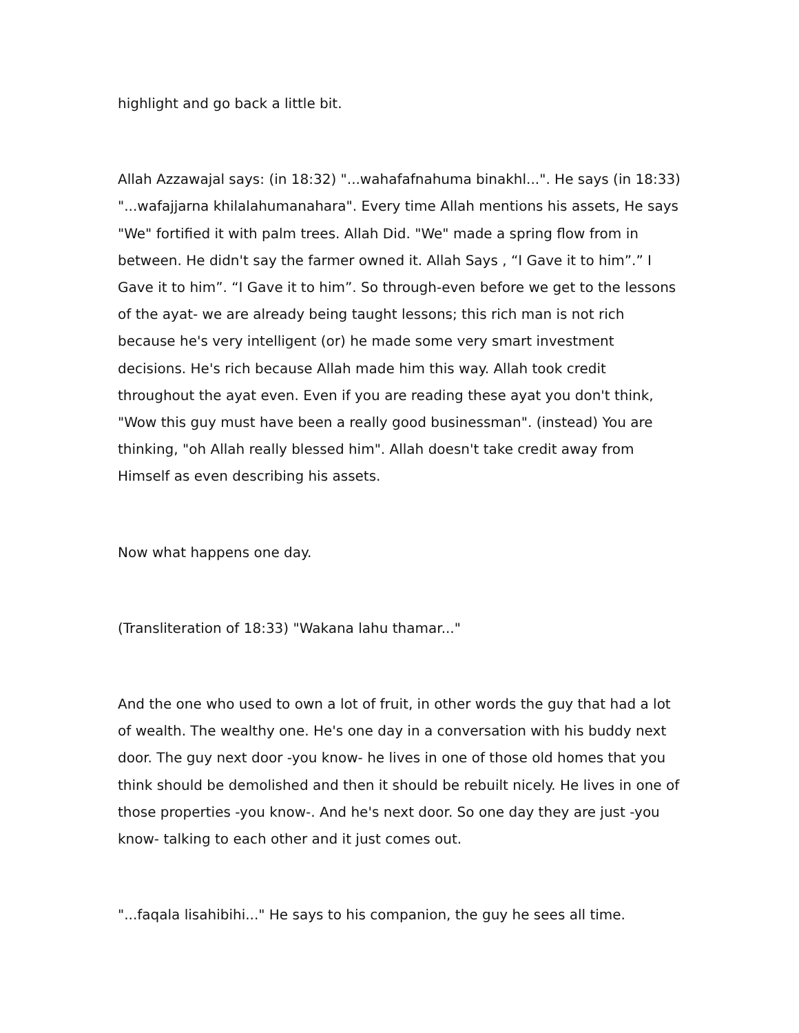highlight and go back a little bit.
Allah Azzawajal says: (in 18:32) "...wahafafnahuma binakhl...". He says (in 18:33) "...wafajjarna khilalahumanahara". Every time Allah mentions his assets, He says "We" fortified it with palm trees. Allah Did. "We" made a spring flow from in between. He didn't say the farmer owned it. Allah Says , “I Gave it to him”.” I Gave it to him”. “I Gave it to him”. So through-even before we get to the lessons of the ayat- we are already being taught lessons; this rich man is not rich because he's very intelligent (or) he made some very smart investment decisions. He's rich because Allah made him this way. Allah took credit throughout the ayat even. Even if you are reading these ayat you don't think, "Wow this guy must have been a really good businessman". (instead) You are thinking, "oh Allah really blessed him". Allah doesn't take credit away from Himself as even describing his assets.
Now what happens one day.
(Transliteration of 18:33) "Wakana lahu thamar..."
And the one who used to own a lot of fruit, in other words the guy that had a lot of wealth. The wealthy one. He's one day in a conversation with his buddy next door. The guy next door -you know- he lives in one of those old homes that you think should be demolished and then it should be rebuilt nicely. He lives in one of those properties -you know-. And he's next door. So one day they are just -you know- talking to each other and it just comes out.
"...faqala lisahibihi..." He says to his companion, the guy he sees all time.